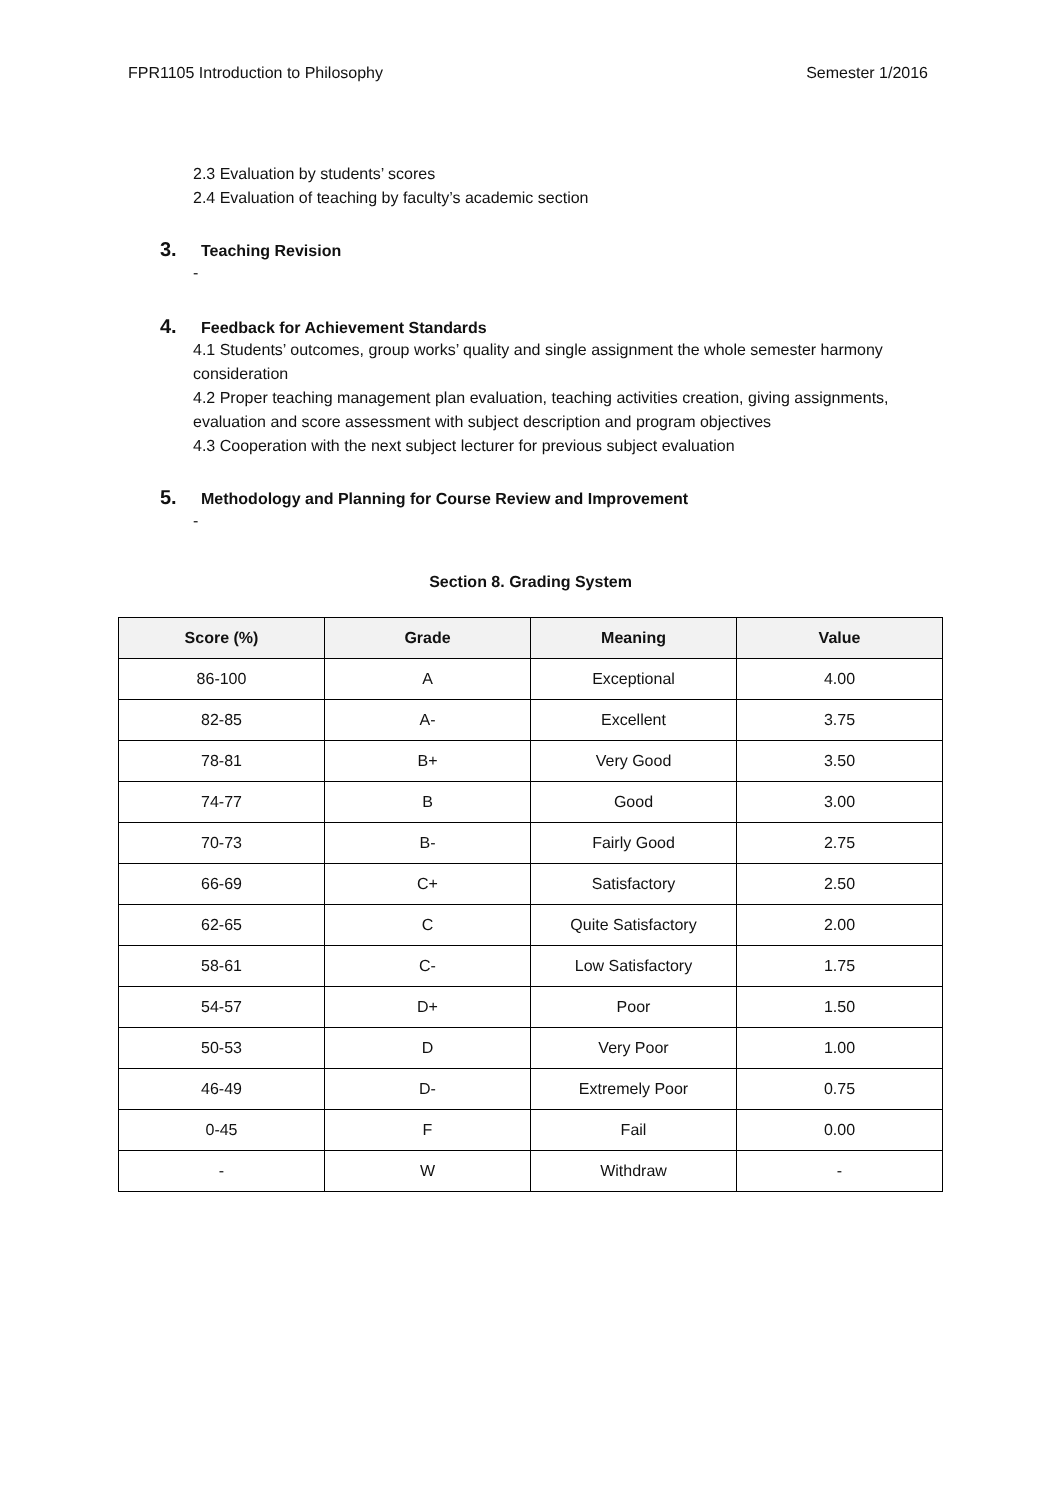FPR1105 Introduction to Philosophy Semester 1/2016
2.3 Evaluation by students’ scores
2.4 Evaluation of teaching by faculty’s academic section
3. Teaching Revision
-
4. Feedback for Achievement Standards
4.1 Students’ outcomes, group works’ quality and single assignment the whole semester harmony consideration
4.2 Proper teaching management plan evaluation, teaching activities creation, giving assignments, evaluation and score assessment with subject description and program objectives
4.3 Cooperation with the next subject lecturer for previous subject evaluation
5. Methodology and Planning for Course Review and Improvement
-
Section 8. Grading System
| Score (%) | Grade | Meaning | Value |
| --- | --- | --- | --- |
| 86-100 | A | Exceptional | 4.00 |
| 82-85 | A- | Excellent | 3.75 |
| 78-81 | B+ | Very Good | 3.50 |
| 74-77 | B | Good | 3.00 |
| 70-73 | B- | Fairly Good | 2.75 |
| 66-69 | C+ | Satisfactory | 2.50 |
| 62-65 | C | Quite Satisfactory | 2.00 |
| 58-61 | C- | Low Satisfactory | 1.75 |
| 54-57 | D+ | Poor | 1.50 |
| 50-53 | D | Very Poor | 1.00 |
| 46-49 | D- | Extremely Poor | 0.75 |
| 0-45 | F | Fail | 0.00 |
| - | W | Withdraw | - |